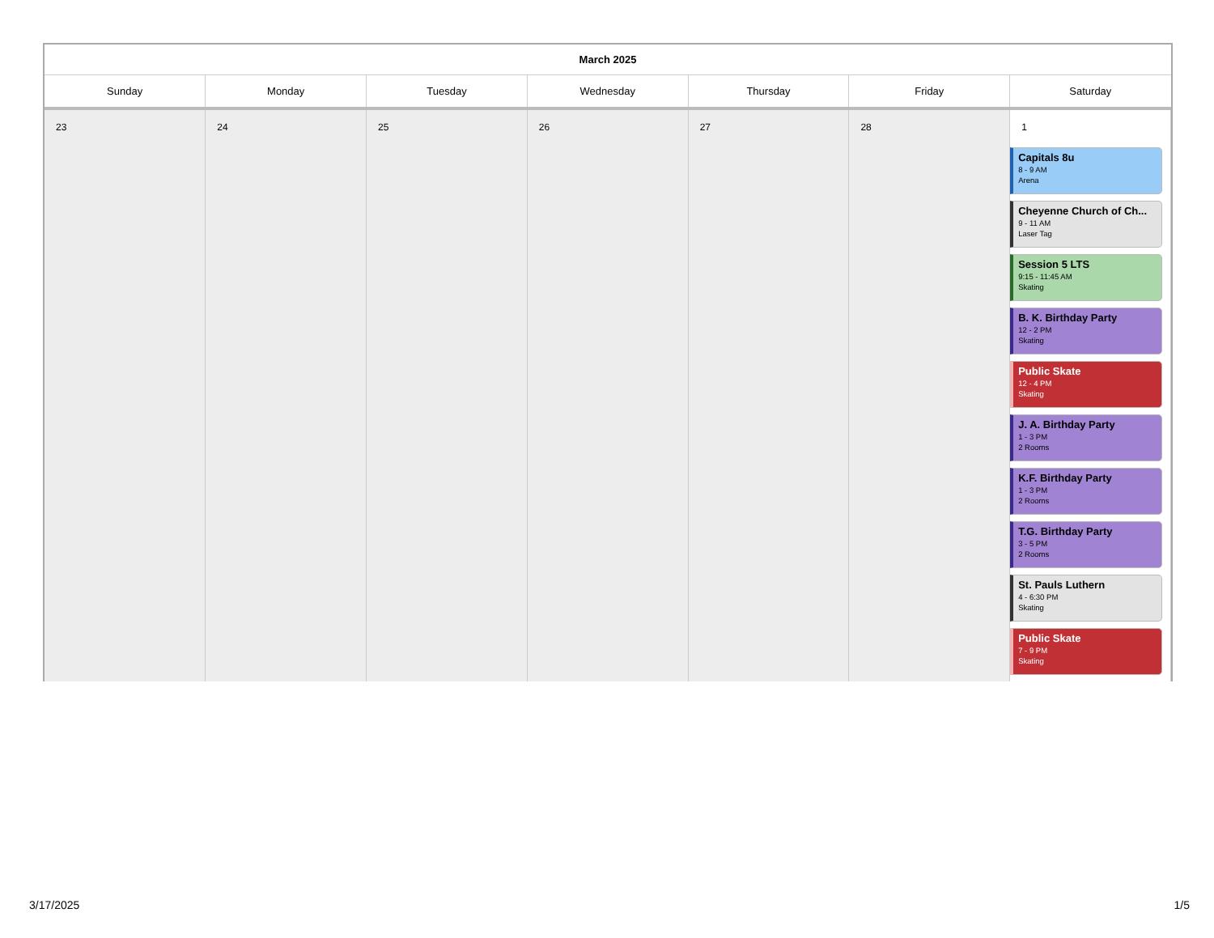March 2025
| Sunday | Monday | Tuesday | Wednesday | Thursday | Friday | Saturday |
| --- | --- | --- | --- | --- | --- | --- |
| 23 | 24 | 25 | 26 | 27 | 28 | 1 Capitals 8u 8 - 9 AM Arena Cheyenne Church of Ch... 9 - 11 AM Laser Tag Session 5 LTS 9:15 - 11:45 AM Skating B. K. Birthday Party 12 - 2 PM Skating Public Skate 12 - 4 PM Skating J. A. Birthday Party 1 - 3 PM 2 Rooms K.F. Birthday Party 1 - 3 PM 2 Rooms T.G. Birthday Party 3 - 5 PM 2 Rooms St. Pauls Luthern 4 - 6:30 PM Skating Public Skate 7 - 9 PM Skating |
3/17/2025 1/5